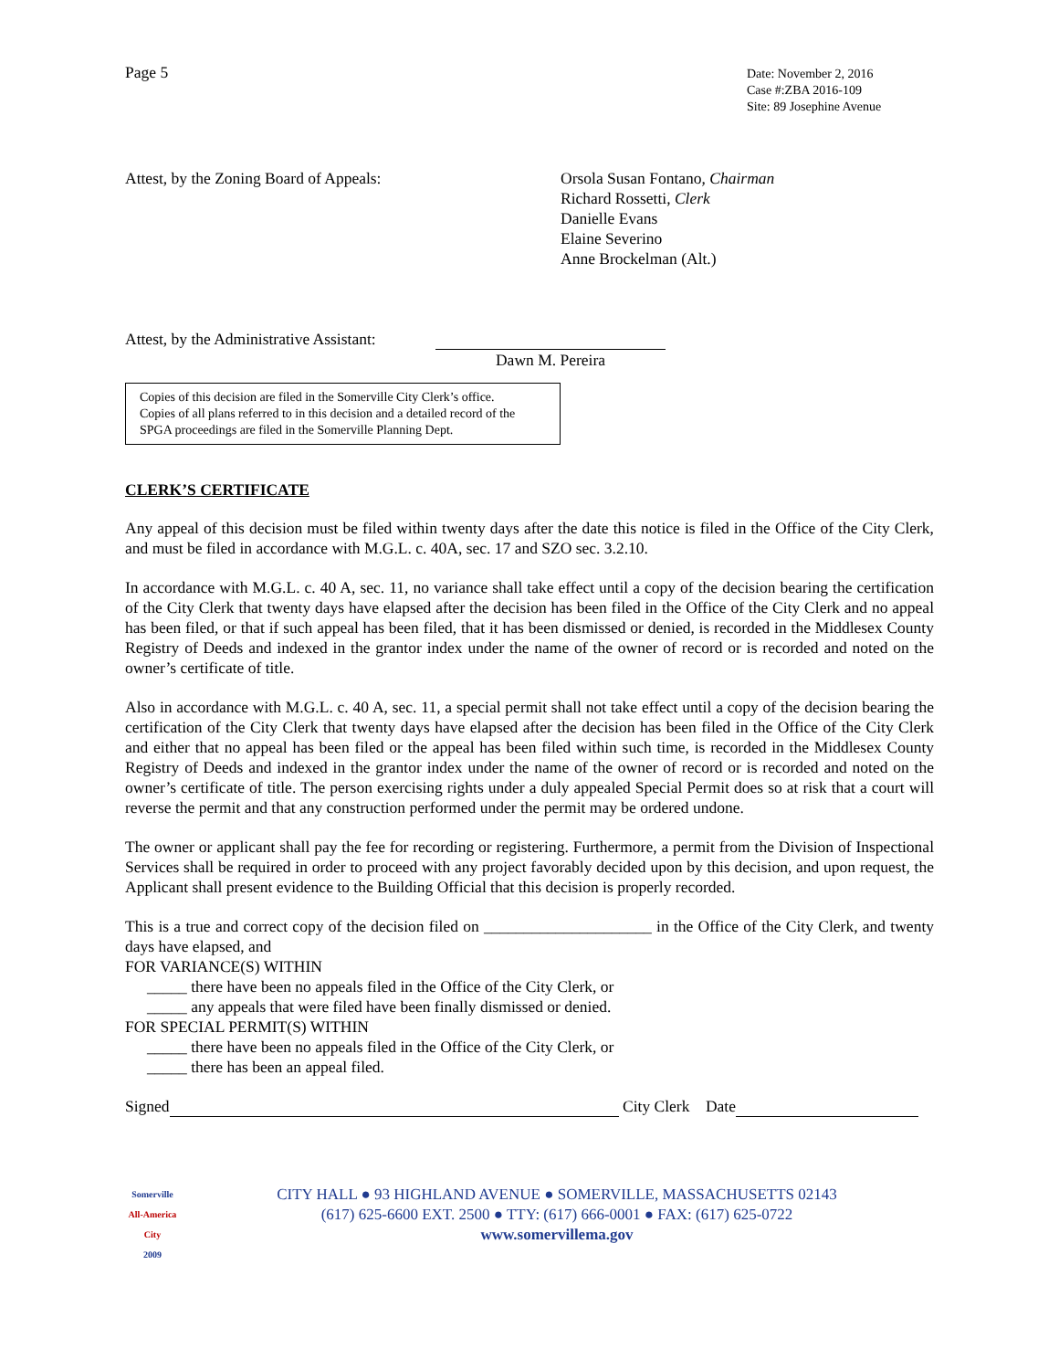Page 5
Date: November 2, 2016
Case #:ZBA 2016-109
Site: 89 Josephine Avenue
Attest, by the Zoning Board of Appeals: Orsola Susan Fontano, Chairman
Richard Rossetti, Clerk
Danielle Evans
Elaine Severino
Anne Brockelman (Alt.)
Attest, by the Administrative Assistant:
Dawn M. Pereira
Copies of this decision are filed in the Somerville City Clerk’s office.
Copies of all plans referred to in this decision and a detailed record of the SPGA proceedings are filed in the Somerville Planning Dept.
CLERK’S CERTIFICATE
Any appeal of this decision must be filed within twenty days after the date this notice is filed in the Office of the City Clerk, and must be filed in accordance with M.G.L. c. 40A, sec. 17 and SZO sec. 3.2.10.
In accordance with M.G.L. c. 40 A, sec. 11, no variance shall take effect until a copy of the decision bearing the certification of the City Clerk that twenty days have elapsed after the decision has been filed in the Office of the City Clerk and no appeal has been filed, or that if such appeal has been filed, that it has been dismissed or denied, is recorded in the Middlesex County Registry of Deeds and indexed in the grantor index under the name of the owner of record or is recorded and noted on the owner’s certificate of title.
Also in accordance with M.G.L. c. 40 A, sec. 11, a special permit shall not take effect until a copy of the decision bearing the certification of the City Clerk that twenty days have elapsed after the decision has been filed in the Office of the City Clerk and either that no appeal has been filed or the appeal has been filed within such time, is recorded in the Middlesex County Registry of Deeds and indexed in the grantor index under the name of the owner of record or is recorded and noted on the owner’s certificate of title. The person exercising rights under a duly appealed Special Permit does so at risk that a court will reverse the permit and that any construction performed under the permit may be ordered undone.
The owner or applicant shall pay the fee for recording or registering. Furthermore, a permit from the Division of Inspectional Services shall be required in order to proceed with any project favorably decided upon by this decision, and upon request, the Applicant shall present evidence to the Building Official that this decision is properly recorded.
This is a true and correct copy of the decision filed on _____________________ in the Office of the City Clerk, and twenty days have elapsed, and
FOR VARIANCE(S) WITHIN
_____ there have been no appeals filed in the Office of the City Clerk, or
_____ any appeals that were filed have been finally dismissed or denied.
FOR SPECIAL PERMIT(S) WITHIN
_____ there have been no appeals filed in the Office of the City Clerk, or
_____ there has been an appeal filed.
Signed City Clerk Date
Somerville
All-America City
2009
CITY HALL ● 93 HIGHLAND AVENUE ● SOMERVILLE, MASSACHUSETTS 02143
(617) 625-6600 EXT. 2500 ● TTY: (617) 666-0001 ● FAX: (617) 625-0722
www.somervillema.gov